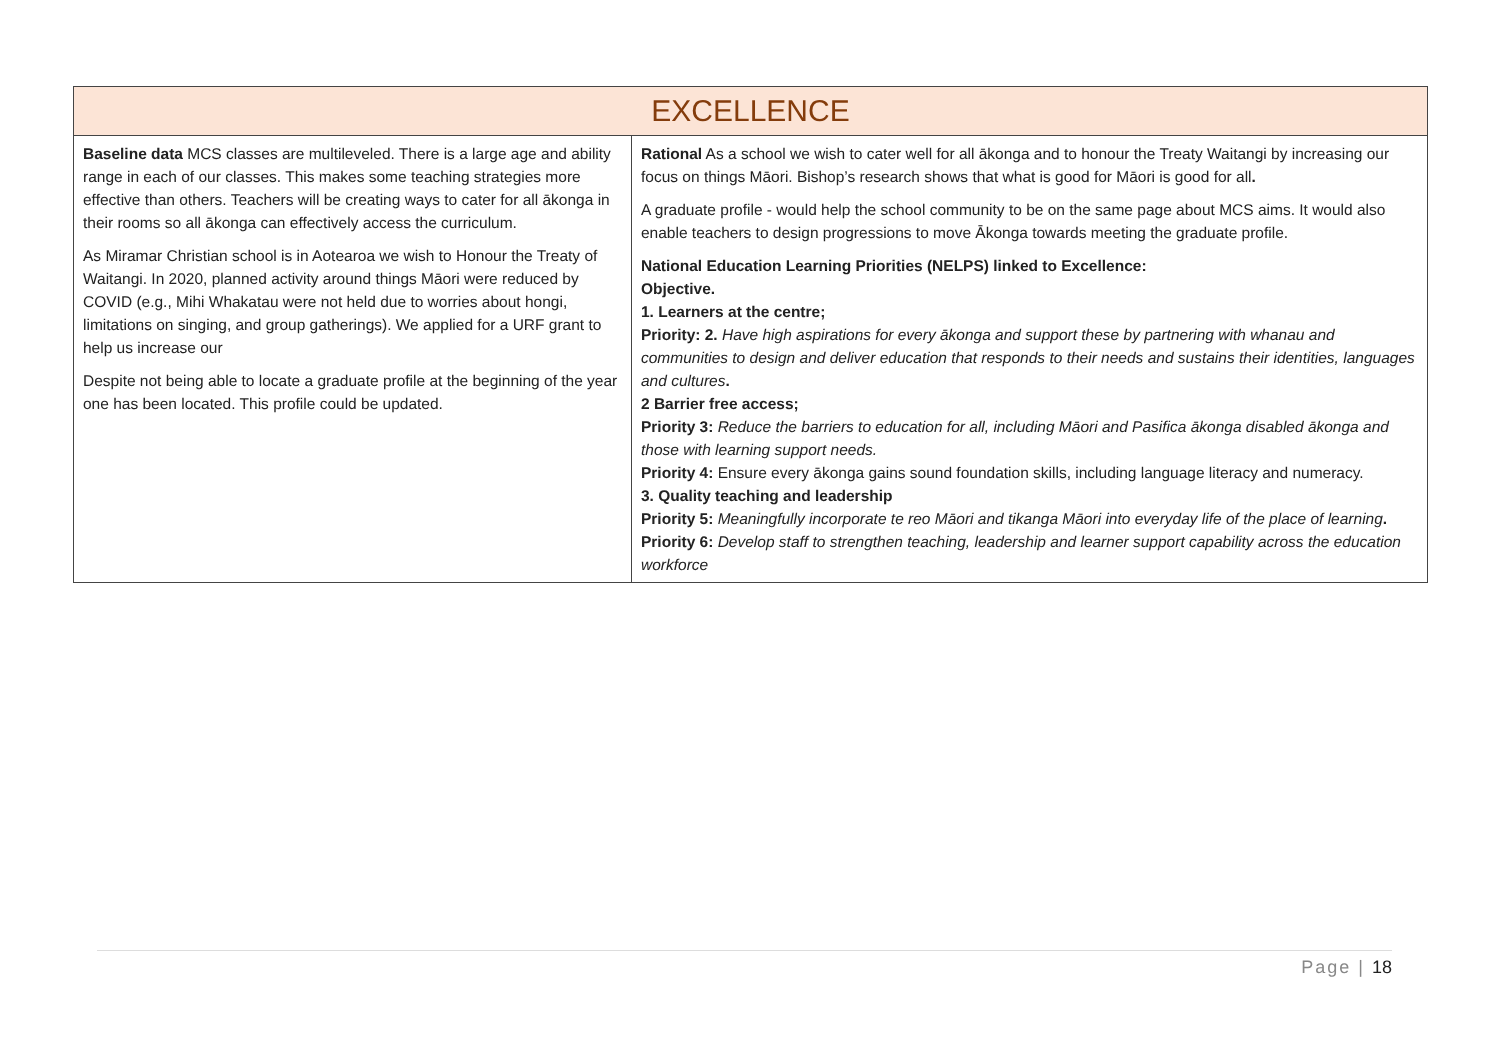| EXCELLENCE | |
| --- | --- |
| Baseline data MCS classes are multileveled. There is a large age and ability range in each of our classes. This makes some teaching strategies more effective than others. Teachers will be creating ways to cater for all ākonga in their rooms so all ākonga can effectively access the curriculum. As Miramar Christian school is in Aotearoa we wish to Honour the Treaty of Waitangi. In 2020, planned activity around things Māori were reduced by COVID (e.g., Mihi Whakatau were not held due to worries about hongi, limitations on singing, and group gatherings). We applied for a URF grant to help us increase our Despite not being able to locate a graduate profile at the beginning of the year one has been located. This profile could be updated. | Rational As a school we wish to cater well for all ākonga and to honour the Treaty Waitangi by increasing our focus on things Māori. Bishop’s research shows that what is good for Māori is good for all . A graduate profile - would help the school community to be on the same page about MCS aims. It would also enable teachers to design progressions to move Ākonga towards meeting the graduate profile. National Education Learning Priorities (NELPS) linked to Excellence: Objective. 1. Learners at the centre; Priority: 2. Have high aspirations for every ākonga and support these by partnering with whanau and communities to design and deliver education that responds to their needs and sustains their identities, languages and cultures . 2 Barrier free access; Priority 3: Reduce the barriers to education for all, including Māori and Pasifica ākonga disabled ākonga and those with learning support needs. Priority 4: Ensure every ākonga gains sound foundation skills, including language literacy and numeracy. 3. Quality teaching and leadership Priority 5: Meaningfully incorporate te reo Māori and tikanga Māori into everyday life of the place of learning . Priority 6: Develop staff to strengthen teaching, leadership and learner support capability across the education workforce |
Page | 18